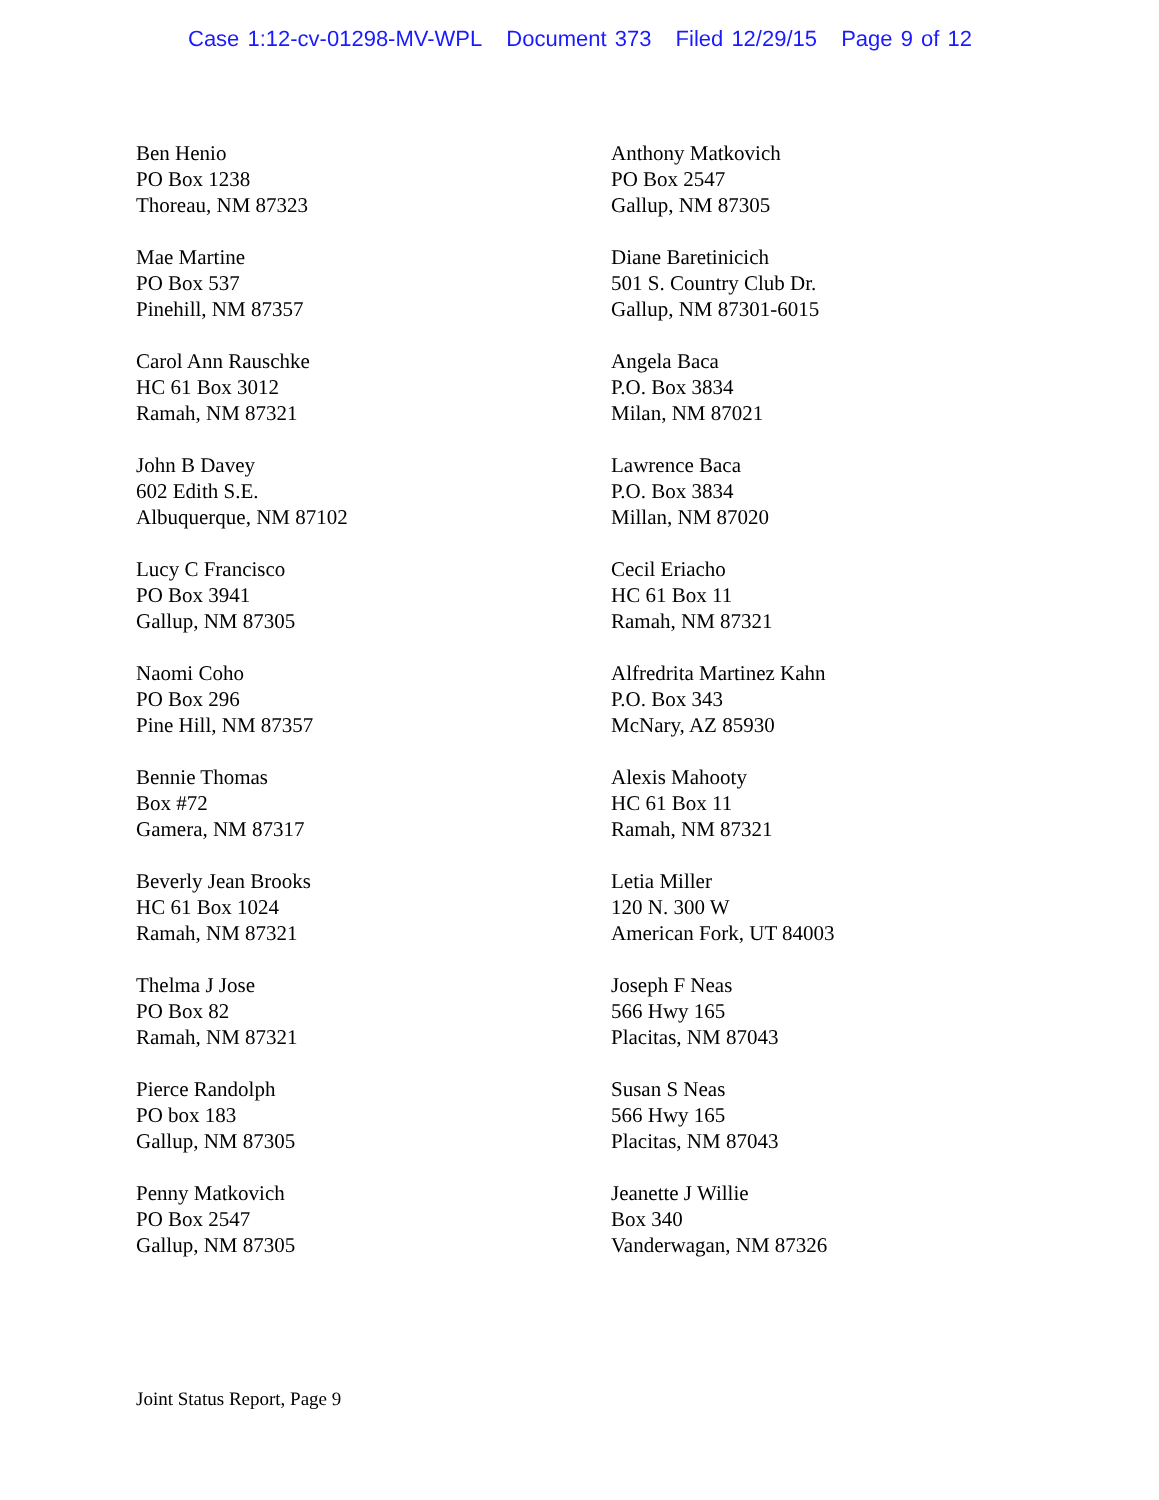Case 1:12-cv-01298-MV-WPL Document 373 Filed 12/29/15 Page 9 of 12
Ben Henio
PO Box 1238
Thoreau, NM 87323
Anthony Matkovich
PO Box 2547
Gallup, NM 87305
Mae Martine
PO Box 537
Pinehill, NM 87357
Diane Baretinicich
501 S. Country Club Dr.
Gallup, NM 87301-6015
Carol Ann Rauschke
HC 61 Box 3012
Ramah, NM 87321
Angela Baca
P.O. Box 3834
Milan, NM 87021
John B Davey
602 Edith S.E.
Albuquerque, NM 87102
Lawrence Baca
P.O. Box 3834
Millan, NM 87020
Lucy C Francisco
PO Box 3941
Gallup, NM 87305
Cecil Eriacho
HC 61 Box 11
Ramah, NM 87321
Naomi Coho
PO Box 296
Pine Hill, NM 87357
Alfredrita Martinez Kahn
P.O. Box 343
McNary, AZ 85930
Bennie Thomas
Box #72
Gamera, NM 87317
Alexis Mahooty
HC 61 Box 11
Ramah, NM 87321
Beverly Jean Brooks
HC 61 Box 1024
Ramah, NM 87321
Letia Miller
120 N. 300 W
American Fork, UT 84003
Thelma J Jose
PO Box 82
Ramah, NM 87321
Joseph F Neas
566 Hwy 165
Placitas, NM 87043
Pierce Randolph
PO box 183
Gallup, NM 87305
Susan S Neas
566 Hwy 165
Placitas, NM 87043
Penny Matkovich
PO Box 2547
Gallup, NM 87305
Jeanette J Willie
Box 340
Vanderwagan, NM 87326
Joint Status Report, Page 9